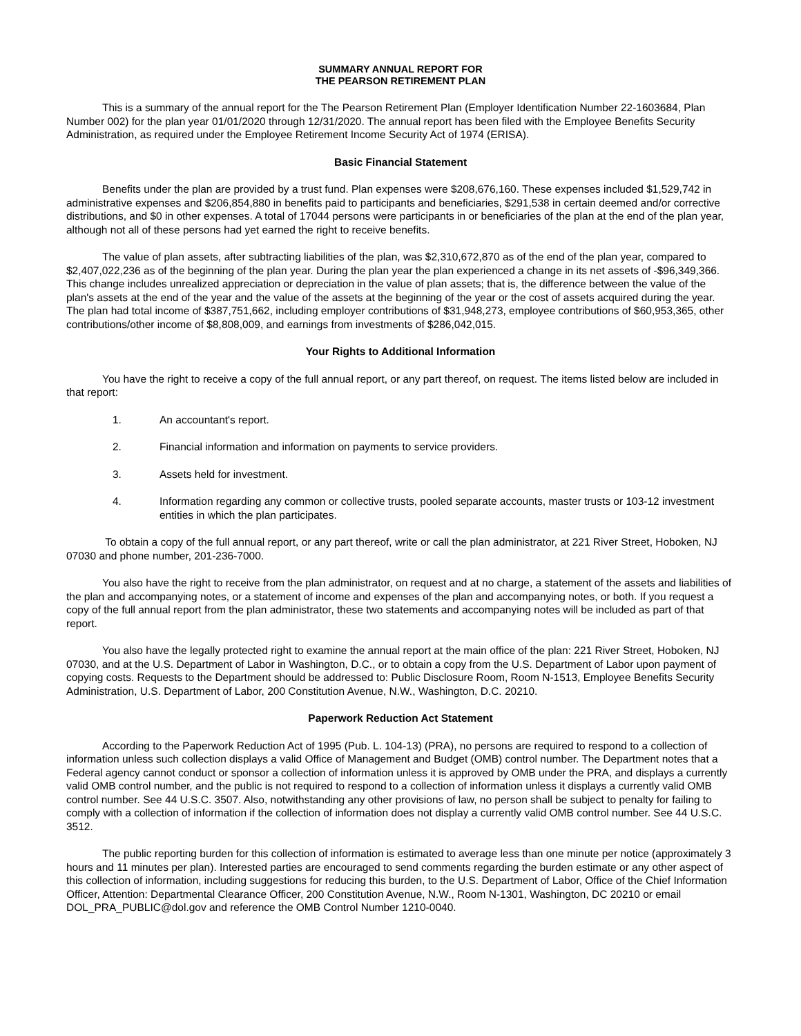SUMMARY ANNUAL REPORT FOR
THE PEARSON RETIREMENT PLAN
This is a summary of the annual report for the The Pearson Retirement Plan (Employer Identification Number 22-1603684, Plan Number 002) for the plan year 01/01/2020 through 12/31/2020. The annual report has been filed with the Employee Benefits Security Administration, as required under the Employee Retirement Income Security Act of 1974 (ERISA).
Basic Financial Statement
Benefits under the plan are provided by a trust fund. Plan expenses were $208,676,160. These expenses included $1,529,742 in administrative expenses and $206,854,880 in benefits paid to participants and beneficiaries, $291,538 in certain deemed and/or corrective distributions, and $0 in other expenses. A total of 17044 persons were participants in or beneficiaries of the plan at the end of the plan year, although not all of these persons had yet earned the right to receive benefits.
The value of plan assets, after subtracting liabilities of the plan, was $2,310,672,870 as of the end of the plan year, compared to $2,407,022,236 as of the beginning of the plan year. During the plan year the plan experienced a change in its net assets of -$96,349,366. This change includes unrealized appreciation or depreciation in the value of plan assets; that is, the difference between the value of the plan's assets at the end of the year and the value of the assets at the beginning of the year or the cost of assets acquired during the year. The plan had total income of $387,751,662, including employer contributions of $31,948,273, employee contributions of $60,953,365, other contributions/other income of $8,808,009, and earnings from investments of $286,042,015.
Your Rights to Additional Information
You have the right to receive a copy of the full annual report, or any part thereof, on request. The items listed below are included in that report:
1. An accountant's report.
2. Financial information and information on payments to service providers.
3. Assets held for investment.
4. Information regarding any common or collective trusts, pooled separate accounts, master trusts or 103-12 investment entities in which the plan participates.
To obtain a copy of the full annual report, or any part thereof, write or call the plan administrator, at 221 River Street, Hoboken, NJ 07030 and phone number, 201-236-7000.
You also have the right to receive from the plan administrator, on request and at no charge, a statement of the assets and liabilities of the plan and accompanying notes, or a statement of income and expenses of the plan and accompanying notes, or both. If you request a copy of the full annual report from the plan administrator, these two statements and accompanying notes will be included as part of that report.
You also have the legally protected right to examine the annual report at the main office of the plan: 221 River Street, Hoboken, NJ 07030, and at the U.S. Department of Labor in Washington, D.C., or to obtain a copy from the U.S. Department of Labor upon payment of copying costs. Requests to the Department should be addressed to: Public Disclosure Room, Room N-1513, Employee Benefits Security Administration, U.S. Department of Labor, 200 Constitution Avenue, N.W., Washington, D.C. 20210.
Paperwork Reduction Act Statement
According to the Paperwork Reduction Act of 1995 (Pub. L. 104-13) (PRA), no persons are required to respond to a collection of information unless such collection displays a valid Office of Management and Budget (OMB) control number. The Department notes that a Federal agency cannot conduct or sponsor a collection of information unless it is approved by OMB under the PRA, and displays a currently valid OMB control number, and the public is not required to respond to a collection of information unless it displays a currently valid OMB control number. See 44 U.S.C. 3507. Also, notwithstanding any other provisions of law, no person shall be subject to penalty for failing to comply with a collection of information if the collection of information does not display a currently valid OMB control number. See 44 U.S.C. 3512.
The public reporting burden for this collection of information is estimated to average less than one minute per notice (approximately 3 hours and 11 minutes per plan). Interested parties are encouraged to send comments regarding the burden estimate or any other aspect of this collection of information, including suggestions for reducing this burden, to the U.S. Department of Labor, Office of the Chief Information Officer, Attention: Departmental Clearance Officer, 200 Constitution Avenue, N.W., Room N-1301, Washington, DC 20210 or email DOL_PRA_PUBLIC@dol.gov and reference the OMB Control Number 1210-0040.